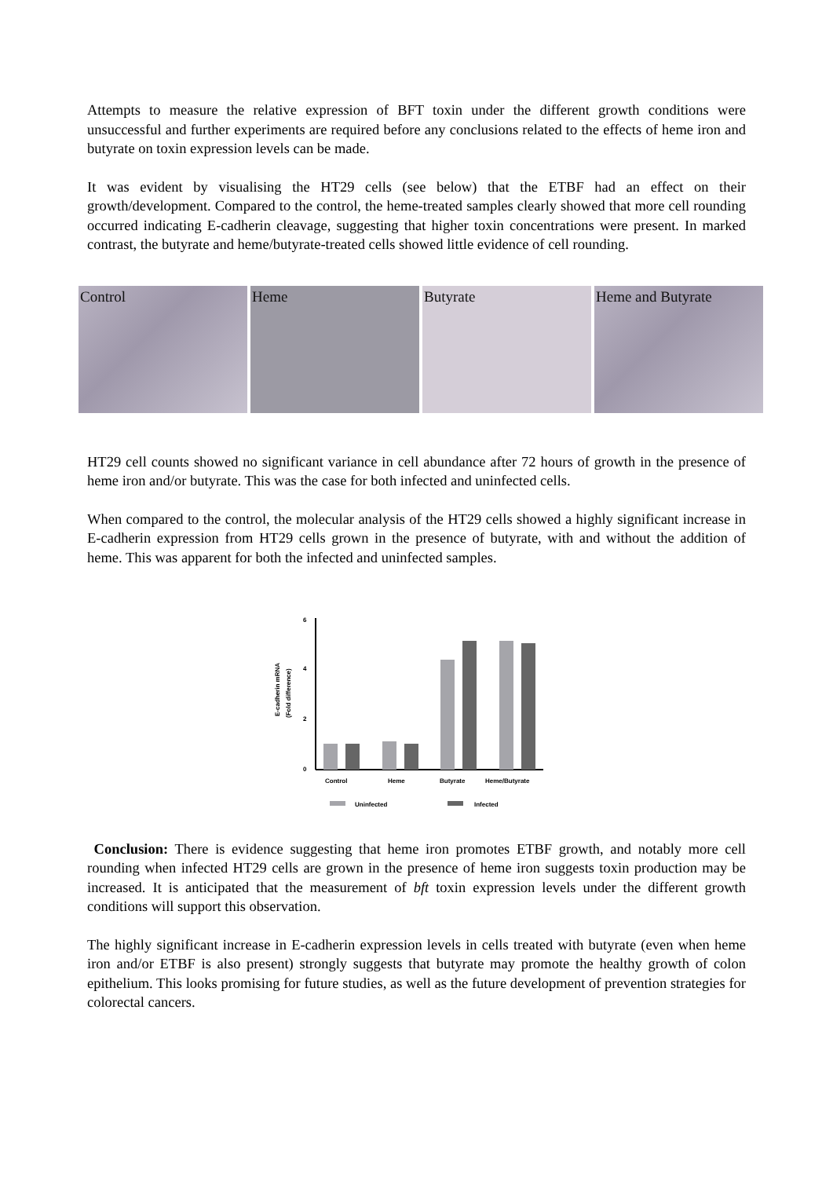Attempts to measure the relative expression of BFT toxin under the different growth conditions were unsuccessful and further experiments are required before any conclusions related to the effects of heme iron and butyrate on toxin expression levels can be made.
It was evident by visualising the HT29 cells (see below) that the ETBF had an effect on their growth/development. Compared to the control, the heme-treated samples clearly showed that more cell rounding occurred indicating E-cadherin cleavage, suggesting that higher toxin concentrations were present. In marked contrast, the butyrate and heme/butyrate-treated cells showed little evidence of cell rounding.
Control
Heme
Butyrate
Heme and Butyrate
HT29 cell counts showed no significant variance in cell abundance after 72 hours of growth in the presence of heme iron and/or butyrate. This was the case for both infected and uninfected cells.
When compared to the control, the molecular analysis of the HT29 cells showed a highly significant increase in E-cadherin expression from HT29 cells grown in the presence of butyrate, with and without the addition of heme. This was apparent for both the infected and uninfected samples.
6
4
2
0
E-cadherin mRNA
(Fold difference)
Control
Heme
Butyrate
Heme/Butyrate
Uninfected
Infected
Conclusion: There is evidence suggesting that heme iron promotes ETBF growth, and notably more cell rounding when infected HT29 cells are grown in the presence of heme iron suggests toxin production may be increased. It is anticipated that the measurement of bft toxin expression levels under the different growth conditions will support this observation.
The highly significant increase in E-cadherin expression levels in cells treated with butyrate (even when heme iron and/or ETBF is also present) strongly suggests that butyrate may promote the healthy growth of colon epithelium. This looks promising for future studies, as well as the future development of prevention strategies for colorectal cancers.